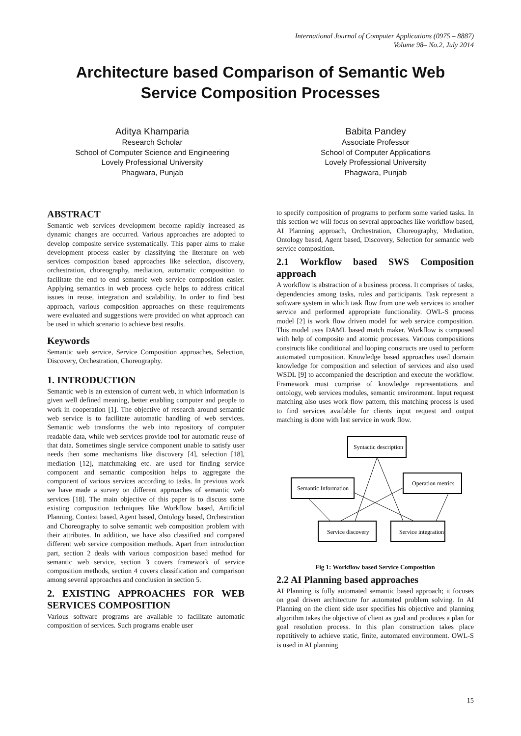International Journal of Computer Applications (0975 – 8887)
Volume 98– No.2, July 2014
Architecture based Comparison of Semantic Web
Service Composition Processes
Aditya Khamparia
Research Scholar
School of Computer Science and Engineering
Lovely Professional University
Phagwara, Punjab
Babita Pandey
Associate Professor
School of Computer Applications
Lovely Professional University
Phagwara, Punjab
ABSTRACT
Semantic web services development become rapidly increased as dynamic changes are occurred. Various approaches are adopted to develop composite service systematically. This paper aims to make development process easier by classifying the literature on web services composition based approaches like selection, discovery, orchestration, choreography, mediation, automatic composition to facilitate the end to end semantic web service composition easier. Applying semantics in web process cycle helps to address critical issues in reuse, integration and scalability. In order to find best approach, various composition approaches on these requirements were evaluated and suggestions were provided on what approach can be used in which scenario to achieve best results.
Keywords
Semantic web service, Service Composition approaches, Selection, Discovery, Orchestration, Choreography.
1. INTRODUCTION
Semantic web is an extension of current web, in which information is given well defined meaning, better enabling computer and people to work in cooperation [1]. The objective of research around semantic web service is to facilitate automatic handling of web services. Semantic web transforms the web into repository of computer readable data, while web services provide tool for automatic reuse of that data. Sometimes single service component unable to satisfy user needs then some mechanisms like discovery [4], selection [18], mediation [12], matchmaking etc. are used for finding service component and semantic composition helps to aggregate the component of various services according to tasks. In previous work we have made a survey on different approaches of semantic web services [18]. The main objective of this paper is to discuss some existing composition techniques like Workflow based, Artificial Planning, Context based, Agent based, Ontology based, Orchestration and Choreography to solve semantic web composition problem with their attributes. In addition, we have also classified and compared different web service composition methods. Apart from introduction part, section 2 deals with various composition based method for semantic web service, section 3 covers framework of service composition methods, section 4 covers classification and comparison among several approaches and conclusion in section 5.
2. EXISTING APPROACHES FOR WEB SERVICES COMPOSITION
Various software programs are available to facilitate automatic composition of services. Such programs enable user
to specify composition of programs to perform some varied tasks. In this section we will focus on several approaches like workflow based, AI Planning approach, Orchestration, Choreography, Mediation, Ontology based, Agent based, Discovery, Selection for semantic web service composition.
2.1 Workflow based SWS Composition approach
A workflow is abstraction of a business process. It comprises of tasks, dependencies among tasks, rules and participants. Task represent a software system in which task flow from one web services to another service and performed appropriate functionality. OWL-S process model [2] is work flow driven model for web service composition. This model uses DAML based match maker. Workflow is composed with help of composite and atomic processes. Various compositions constructs like conditional and looping constructs are used to perform automated composition. Knowledge based approaches used domain knowledge for composition and selection of services and also used WSDL [9] to accompanied the description and execute the workflow. Framework must comprise of knowledge representations and ontology, web services modules, semantic environment. Input request matching also uses work flow pattern, this matching process is used to find services available for clients input request and output matching is done with last service in work flow.
Syntactic description
Semantic Information
Operation metrics
Service discovery
Service integration
Fig 1: Workflow based Service Composition
2.2 AI Planning based approaches
AI Planning is fully automated semantic based approach; it focuses on goal driven architecture for automated problem solving. In AI Planning on the client side user specifies his objective and planning algorithm takes the objective of client as goal and produces a plan for goal resolution process. In this plan construction takes place repetitively to achieve static, finite, automated environment. OWL-S is used in AI planning
15